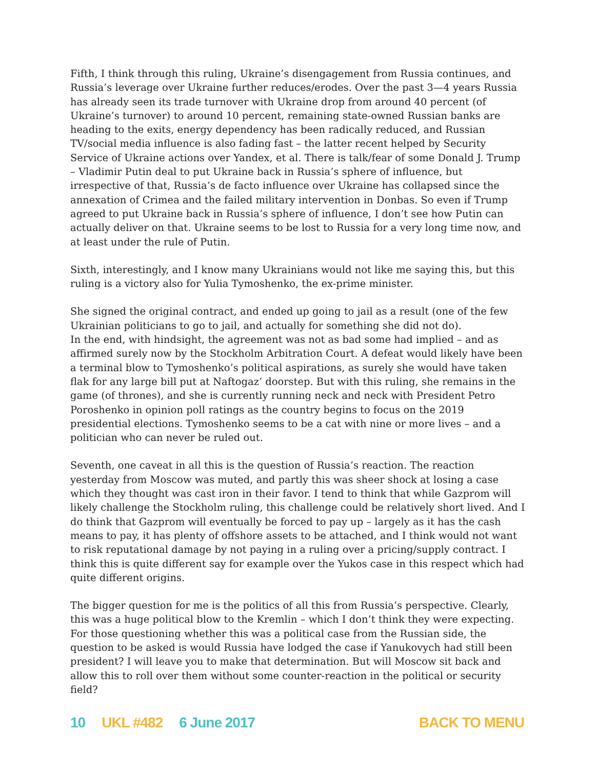Fifth, I think through this ruling, Ukraine’s disengagement from Russia continues, and Russia’s leverage over Ukraine further reduces/erodes. Over the past 3—4 years Russia has already seen its trade turnover with Ukraine drop from around 40 percent (of Ukraine’s turnover) to around 10 percent, remaining state-owned Russian banks are heading to the exits, energy dependency has been radically reduced, and Russian TV/social media influence is also fading fast – the latter recent helped by Security Service of Ukraine actions over Yandex, et al. There is talk/fear of some Donald J. Trump – Vladimir Putin deal to put Ukraine back in Russia’s sphere of influence, but irrespective of that, Russia’s de facto influence over Ukraine has collapsed since the annexation of Crimea and the failed military intervention in Donbas. So even if Trump agreed to put Ukraine back in Russia’s sphere of influence, I don’t see how Putin can actually deliver on that. Ukraine seems to be lost to Russia for a very long time now, and at least under the rule of Putin.
Sixth, interestingly, and I know many Ukrainians would not like me saying this, but this ruling is a victory also for Yulia Tymoshenko, the ex-prime minister.
She signed the original contract, and ended up going to jail as a result (one of the few Ukrainian politicians to go to jail, and actually for something she did not do).
In the end, with hindsight, the agreement was not as bad some had implied – and as affirmed surely now by the Stockholm Arbitration Court. A defeat would likely have been a terminal blow to Tymoshenko’s political aspirations, as surely she would have taken flak for any large bill put at Naftogaz’ doorstep. But with this ruling, she remains in the game (of thrones), and she is currently running neck and neck with President Petro Poroshenko in opinion poll ratings as the country begins to focus on the 2019 presidential elections. Tymoshenko seems to be a cat with nine or more lives – and a politician who can never be ruled out.
Seventh, one caveat in all this is the question of Russia’s reaction. The reaction yesterday from Moscow was muted, and partly this was sheer shock at losing a case which they thought was cast iron in their favor. I tend to think that while Gazprom will likely challenge the Stockholm ruling, this challenge could be relatively short lived. And I do think that Gazprom will eventually be forced to pay up – largely as it has the cash means to pay, it has plenty of offshore assets to be attached, and I think would not want to risk reputational damage by not paying in a ruling over a pricing/supply contract. I think this is quite different say for example over the Yukos case in this respect which had quite different origins.
The bigger question for me is the politics of all this from Russia’s perspective. Clearly, this was a huge political blow to the Kremlin – which I don’t think they were expecting. For those questioning whether this was a political case from the Russian side, the question to be asked is would Russia have lodged the case if Yanukovych had still been president? I will leave you to make that determination. But will Moscow sit back and allow this to roll over them without some counter-reaction in the political or security field?
10 UKL #482 6 June 2017 BACK TO MENU